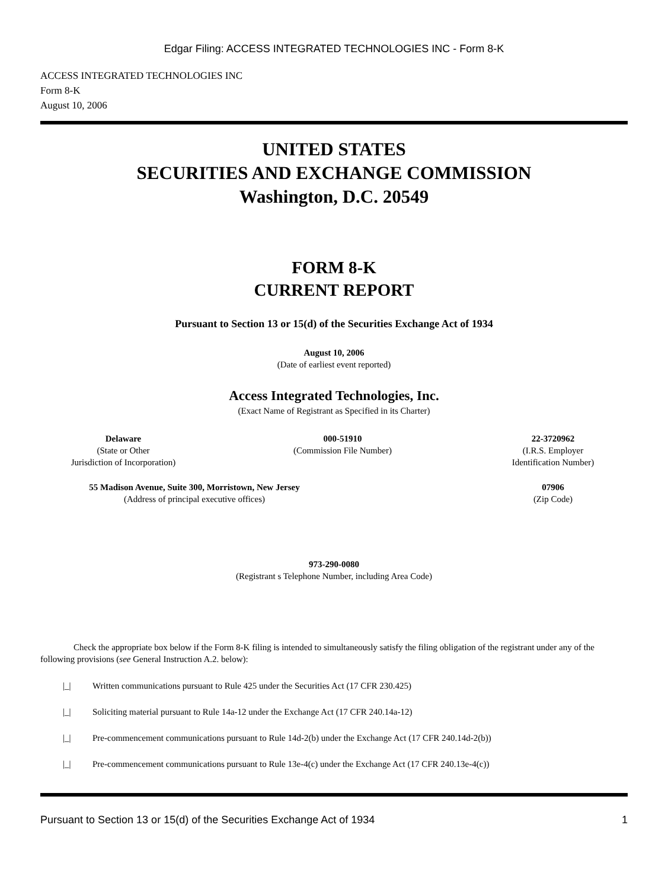Edgar Filing: ACCESS INTEGRATED TECHNOLOGIES INC - Form 8-K
ACCESS INTEGRATED TECHNOLOGIES INC
Form 8-K
August 10, 2006
UNITED STATES
SECURITIES AND EXCHANGE COMMISSION
Washington, D.C. 20549
FORM 8-K
CURRENT REPORT
Pursuant to Section 13 or 15(d) of the Securities Exchange Act of 1934
August 10, 2006
(Date of earliest event reported)
Access Integrated Technologies, Inc.
(Exact Name of Registrant as Specified in its Charter)
| Delaware (State or Other Jurisdiction of Incorporation) | 000-51910 (Commission File Number) | 22-3720962 (I.R.S. Employer Identification Number) |
| 55 Madison Avenue, Suite 300, Morristown, New Jersey (Address of principal executive offices) | | 07906 (Zip Code) |
973-290-0080
(Registrant s Telephone Number, including Area Code)
Check the appropriate box below if the Form 8-K filing is intended to simultaneously satisfy the filing obligation of the registrant under any of the following provisions (see General Instruction A.2. below):
|_| Written communications pursuant to Rule 425 under the Securities Act (17 CFR 230.425)
|_| Soliciting material pursuant to Rule 14a-12 under the Exchange Act (17 CFR 240.14a-12)
|_| Pre-commencement communications pursuant to Rule 14d-2(b) under the Exchange Act (17 CFR 240.14d-2(b))
|_| Pre-commencement communications pursuant to Rule 13e-4(c) under the Exchange Act (17 CFR 240.13e-4(c))
Pursuant to Section 13 or 15(d) of the Securities Exchange Act of 1934 1